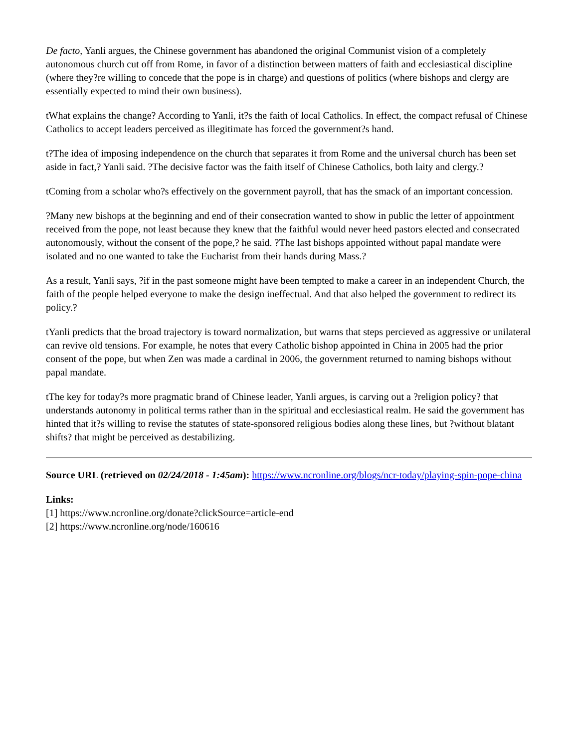De facto, Yanli argues, the Chinese government has abandoned the original Communist vision of a completely autonomous church cut off from Rome, in favor of a distinction between matters of faith and ecclesiastical discipline (where they?re willing to concede that the pope is in charge) and questions of politics (where bishops and clergy are essentially expected to mind their own business).
tWhat explains the change? According to Yanli, it?s the faith of local Catholics. In effect, the compact refusal of Chinese Catholics to accept leaders perceived as illegitimate has forced the government?s hand.
t?The idea of imposing independence on the church that separates it from Rome and the universal church has been set aside in fact,? Yanli said. ?The decisive factor was the faith itself of Chinese Catholics, both laity and clergy.?
tComing from a scholar who?s effectively on the government payroll, that has the smack of an important concession.
?Many new bishops at the beginning and end of their consecration wanted to show in public the letter of appointment received from the pope, not least because they knew that the faithful would never heed pastors elected and consecrated autonomously, without the consent of the pope,? he said. ?The last bishops appointed without papal mandate were isolated and no one wanted to take the Eucharist from their hands during Mass.?
As a result, Yanli says, ?if in the past someone might have been tempted to make a career in an independent Church, the faith of the people helped everyone to make the design ineffectual. And that also helped the government to redirect its policy.?
tYanli predicts that the broad trajectory is toward normalization, but warns that steps percieved as aggressive or unilateral can revive old tensions. For example, he notes that every Catholic bishop appointed in China in 2005 had the prior consent of the pope, but when Zen was made a cardinal in 2006, the government returned to naming bishops without papal mandate.
tThe key for today?s more pragmatic brand of Chinese leader, Yanli argues, is carving out a ?religion policy? that understands autonomy in political terms rather than in the spiritual and ecclesiastical realm. He said the government has hinted that it?s willing to revise the statutes of state-sponsored religious bodies along these lines, but ?without blatant shifts? that might be perceived as destabilizing.
Source URL (retrieved on 02/24/2018 - 1:45am): https://www.ncronline.org/blogs/ncr-today/playing-spin-pope-china
Links:
[1] https://www.ncronline.org/donate?clickSource=article-end
[2] https://www.ncronline.org/node/160616